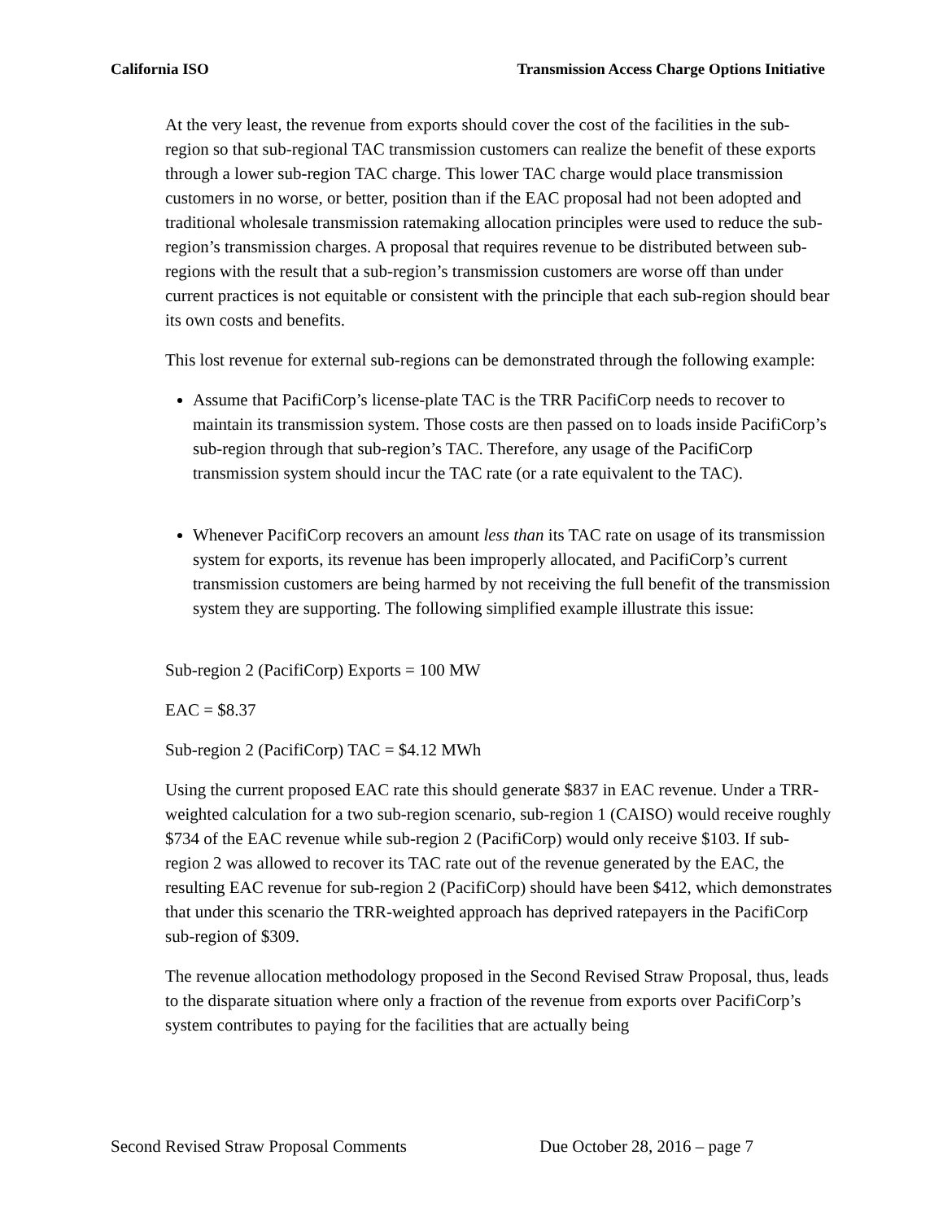California ISO Transmission Access Charge Options Initiative
At the very least, the revenue from exports should cover the cost of the facilities in the sub-region so that sub-regional TAC transmission customers can realize the benefit of these exports through a lower sub-region TAC charge. This lower TAC charge would place transmission customers in no worse, or better, position than if the EAC proposal had not been adopted and traditional wholesale transmission ratemaking allocation principles were used to reduce the sub-region’s transmission charges. A proposal that requires revenue to be distributed between sub-regions with the result that a sub-region’s transmission customers are worse off than under current practices is not equitable or consistent with the principle that each sub-region should bear its own costs and benefits.
This lost revenue for external sub-regions can be demonstrated through the following example:
Assume that PacifiCorp’s license-plate TAC is the TRR PacifiCorp needs to recover to maintain its transmission system. Those costs are then passed on to loads inside PacifiCorp’s sub-region through that sub-region’s TAC. Therefore, any usage of the PacifiCorp transmission system should incur the TAC rate (or a rate equivalent to the TAC).
Whenever PacifiCorp recovers an amount less than its TAC rate on usage of its transmission system for exports, its revenue has been improperly allocated, and PacifiCorp’s current transmission customers are being harmed by not receiving the full benefit of the transmission system they are supporting. The following simplified example illustrate this issue:
Sub-region 2 (PacifiCorp) Exports = 100 MW
EAC = $8.37
Sub-region 2 (PacifiCorp) TAC = $4.12 MWh
Using the current proposed EAC rate this should generate $837 in EAC revenue. Under a TRR-weighted calculation for a two sub-region scenario, sub-region 1 (CAISO) would receive roughly $734 of the EAC revenue while sub-region 2 (PacifiCorp) would only receive $103. If sub-region 2 was allowed to recover its TAC rate out of the revenue generated by the EAC, the resulting EAC revenue for sub-region 2 (PacifiCorp) should have been $412, which demonstrates that under this scenario the TRR-weighted approach has deprived ratepayers in the PacifiCorp sub-region of $309.
The revenue allocation methodology proposed in the Second Revised Straw Proposal, thus, leads to the disparate situation where only a fraction of the revenue from exports over PacifiCorp’s system contributes to paying for the facilities that are actually being
Second Revised Straw Proposal Comments Due October 28, 2016 – page 7